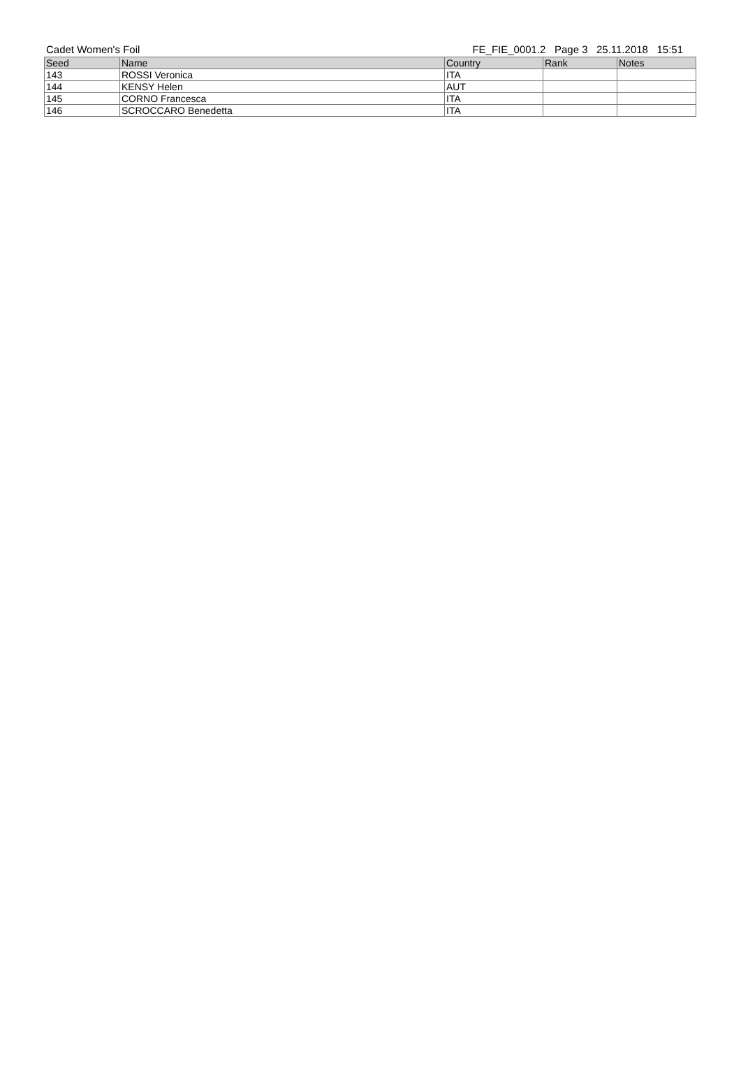Cadet Women's Foil FE_FIE_0001.2 Page 3 25.11.2018 15:51
| Seed | Name | Country | Rank | Notes |
| --- | --- | --- | --- | --- |
| 143 | ROSSI Veronica | ITA | | |
| 144 | KENSY Helen | AUT | | |
| 145 | CORNO Francesca | ITA | | |
| 146 | SCROCCARO Benedetta | ITA | | |